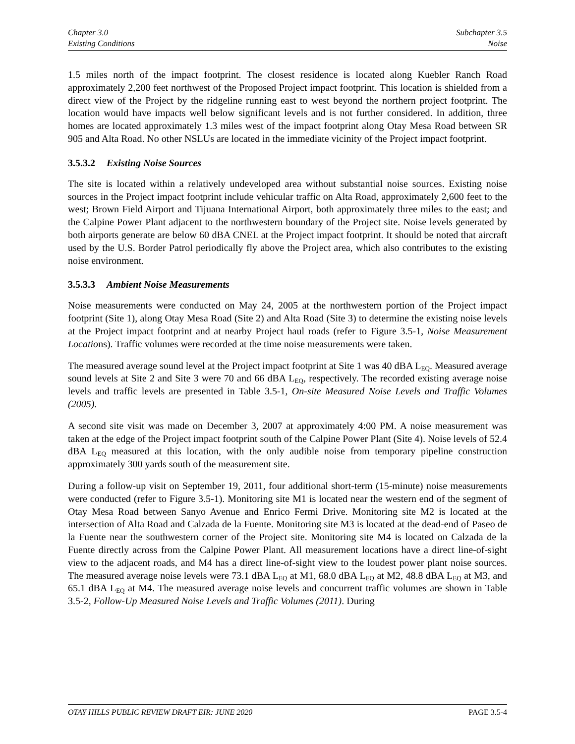Chapter 3.0
Existing Conditions
Subchapter 3.5
Noise
1.5 miles north of the impact footprint. The closest residence is located along Kuebler Ranch Road approximately 2,200 feet northwest of the Proposed Project impact footprint. This location is shielded from a direct view of the Project by the ridgeline running east to west beyond the northern project footprint. The location would have impacts well below significant levels and is not further considered. In addition, three homes are located approximately 1.3 miles west of the impact footprint along Otay Mesa Road between SR 905 and Alta Road. No other NSLUs are located in the immediate vicinity of the Project impact footprint.
3.5.3.2 Existing Noise Sources
The site is located within a relatively undeveloped area without substantial noise sources. Existing noise sources in the Project impact footprint include vehicular traffic on Alta Road, approximately 2,600 feet to the west; Brown Field Airport and Tijuana International Airport, both approximately three miles to the east; and the Calpine Power Plant adjacent to the northwestern boundary of the Project site. Noise levels generated by both airports generate are below 60 dBA CNEL at the Project impact footprint. It should be noted that aircraft used by the U.S. Border Patrol periodically fly above the Project area, which also contributes to the existing noise environment.
3.5.3.3 Ambient Noise Measurements
Noise measurements were conducted on May 24, 2005 at the northwestern portion of the Project impact footprint (Site 1), along Otay Mesa Road (Site 2) and Alta Road (Site 3) to determine the existing noise levels at the Project impact footprint and at nearby Project haul roads (refer to Figure 3.5-1, Noise Measurement Locations). Traffic volumes were recorded at the time noise measurements were taken.
The measured average sound level at the Project impact footprint at Site 1 was 40 dBA L<sub>EQ</sub>. Measured average sound levels at Site 2 and Site 3 were 70 and 66 dBA L<sub>EQ</sub>, respectively. The recorded existing average noise levels and traffic levels are presented in Table 3.5-1, On-site Measured Noise Levels and Traffic Volumes (2005).
A second site visit was made on December 3, 2007 at approximately 4:00 PM. A noise measurement was taken at the edge of the Project impact footprint south of the Calpine Power Plant (Site 4). Noise levels of 52.4 dBA L<sub>EQ</sub> measured at this location, with the only audible noise from temporary pipeline construction approximately 300 yards south of the measurement site.
During a follow-up visit on September 19, 2011, four additional short-term (15-minute) noise measurements were conducted (refer to Figure 3.5-1). Monitoring site M1 is located near the western end of the segment of Otay Mesa Road between Sanyo Avenue and Enrico Fermi Drive. Monitoring site M2 is located at the intersection of Alta Road and Calzada de la Fuente. Monitoring site M3 is located at the dead-end of Paseo de la Fuente near the southwestern corner of the Project site. Monitoring site M4 is located on Calzada de la Fuente directly across from the Calpine Power Plant. All measurement locations have a direct line-of-sight view to the adjacent roads, and M4 has a direct line-of-sight view to the loudest power plant noise sources. The measured average noise levels were 73.1 dBA L<sub>EQ</sub> at M1, 68.0 dBA L<sub>EQ</sub> at M2, 48.8 dBA L<sub>EQ</sub> at M3, and 65.1 dBA L<sub>EQ</sub> at M4. The measured average noise levels and concurrent traffic volumes are shown in Table 3.5-2, Follow-Up Measured Noise Levels and Traffic Volumes (2011). During
OTAY HILLS PUBLIC REVIEW DRAFT EIR: JUNE 2020 PAGE 3.5-4